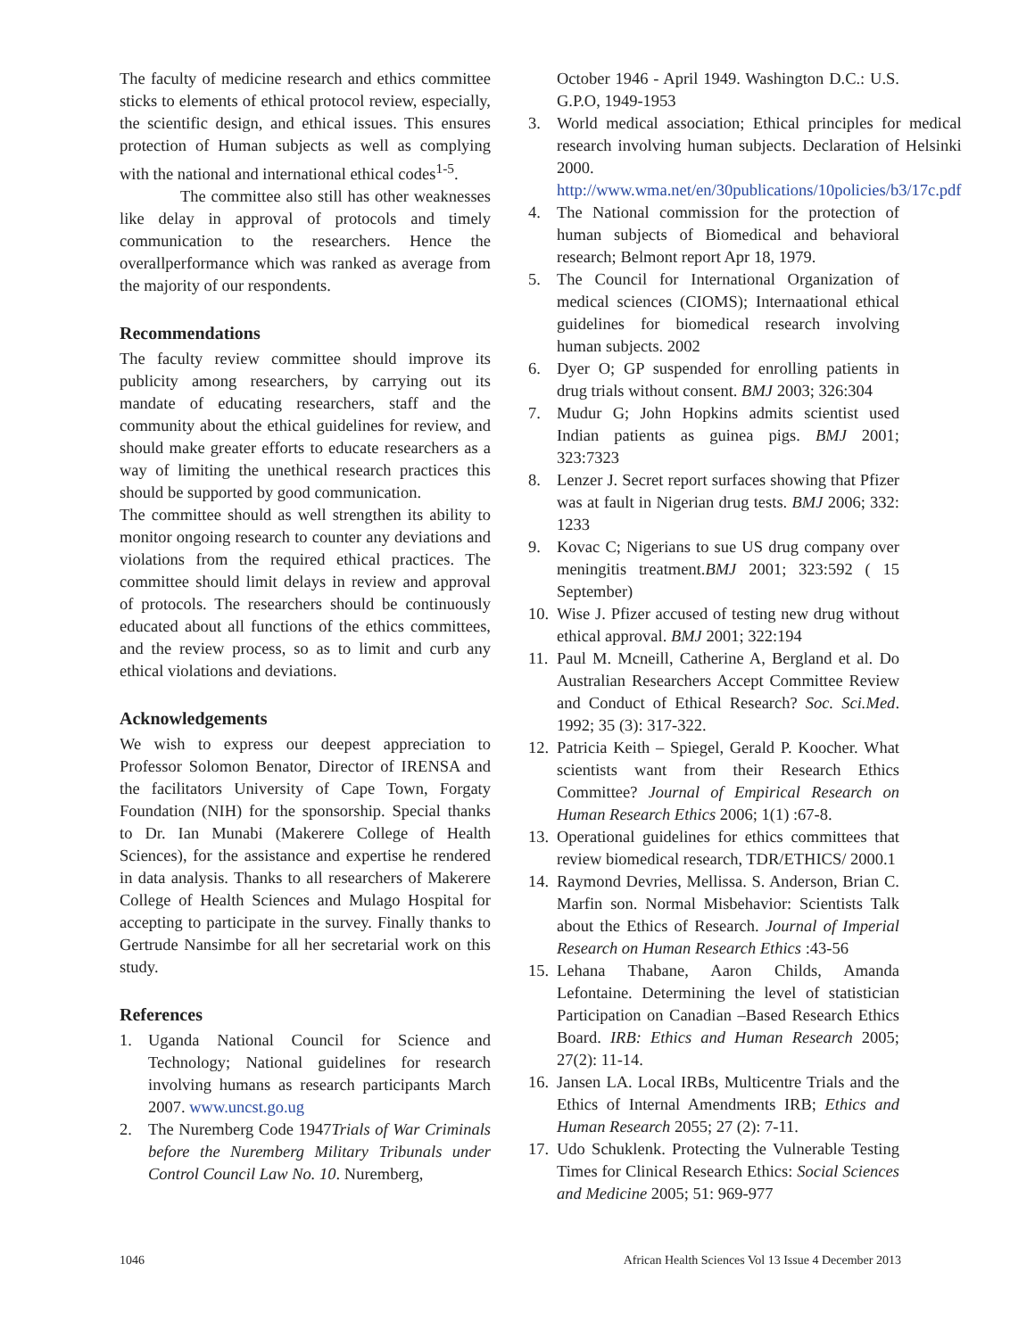The faculty of medicine research and ethics committee sticks to elements of ethical protocol review, especially, the scientific design, and ethical issues. This ensures protection of Human subjects as well as complying with the national and international ethical codes<sup>1-5</sup>.
The committee also still has other weaknesses like delay in approval of protocols and timely communication to the researchers. Hence the overallperformance which was ranked as average from the majority of our respondents.
Recommendations
The faculty review committee should improve its publicity among researchers, by carrying out its mandate of educating researchers, staff and the community about the ethical guidelines for review, and should make greater efforts to educate researchers as a way of limiting the unethical research practices this should be supported by good communication.
The committee should as well strengthen its ability to monitor ongoing research to counter any deviations and violations from the required ethical practices. The committee should limit delays in review and approval of protocols. The researchers should be continuously educated about all functions of the ethics committees, and the review process, so as to limit and curb any ethical violations and deviations.
Acknowledgements
We wish to express our deepest appreciation to Professor Solomon Benator, Director of IRENSA and the facilitators University of Cape Town, Forgaty Foundation (NIH) for the sponsorship. Special thanks to Dr. Ian Munabi (Makerere College of Health Sciences), for the assistance and expertise he rendered in data analysis. Thanks to all researchers of Makerere College of Health Sciences and Mulago Hospital for accepting to participate in the survey. Finally thanks to Gertrude Nansimbe for all her secretarial work on this study.
References
1. Uganda National Council for Science and Technology; National guidelines for research involving humans as research participants March 2007. www.uncst.go.ug
2. The Nuremberg Code 1947Trials of War Criminals before the Nuremberg Military Tribunals under Control Council Law No. 10. Nuremberg,
October 1946 - April 1949. Washington D.C.: U.S. G.P.O, 1949-1953
3. World medical association; Ethical principles for medical research involving human subjects. Declaration of Helsinki 2000. http://www.wma.net/en/30publications/10policies/b3/17c.pdf
4. The National commission for the protection of human subjects of Biomedical and behavioral research; Belmont report Apr 18, 1979.
5. The Council for International Organization of medical sciences (CIOMS); Internaational ethical guidelines for biomedical research involving human subjects. 2002
6. Dyer O; GP suspended for enrolling patients in drug trials without consent. BMJ 2003; 326:304
7. Mudur G; John Hopkins admits scientist used Indian patients as guinea pigs. BMJ 2001; 323:7323
8. Lenzer J. Secret report surfaces showing that Pfizer was at fault in Nigerian drug tests. BMJ 2006; 332: 1233
9. Kovac C; Nigerians to sue US drug company over meningitis treatment.BMJ 2001; 323:592 ( 15 September)
10. Wise J. Pfizer accused of testing new drug without ethical approval. BMJ 2001; 322:194
11. Paul M. Mcneill, Catherine A, Bergland et al. Do Australian Researchers Accept Committee Review and Conduct of Ethical Research? Soc. Sci.Med. 1992; 35 (3): 317-322.
12. Patricia Keith – Spiegel, Gerald P. Koocher. What scientists want from their Research Ethics Committee? Journal of Empirical Research on Human Research Ethics 2006; 1(1) :67-8.
13. Operational guidelines for ethics committees that review biomedical research, TDR/ETHICS/ 2000.1
14. Raymond Devries, Mellissa. S. Anderson, Brian C. Marfin son. Normal Misbehavior: Scientists Talk about the Ethics of Research. Journal of Imperial Research on Human Research Ethics :43-56
15. Lehana Thabane, Aaron Childs, Amanda Lefontaine. Determining the level of statistician Participation on Canadian –Based Research Ethics Board. IRB: Ethics and Human Research 2005; 27(2): 11-14.
16. Jansen LA. Local IRBs, Multicentre Trials and the Ethics of Internal Amendments IRB; Ethics and Human Research 2055; 27 (2): 7-11.
17. Udo Schuklenk. Protecting the Vulnerable Testing Times for Clinical Research Ethics: Social Sciences and Medicine 2005; 51: 969-977
1046 African Health Sciences Vol 13 Issue 4 December 2013